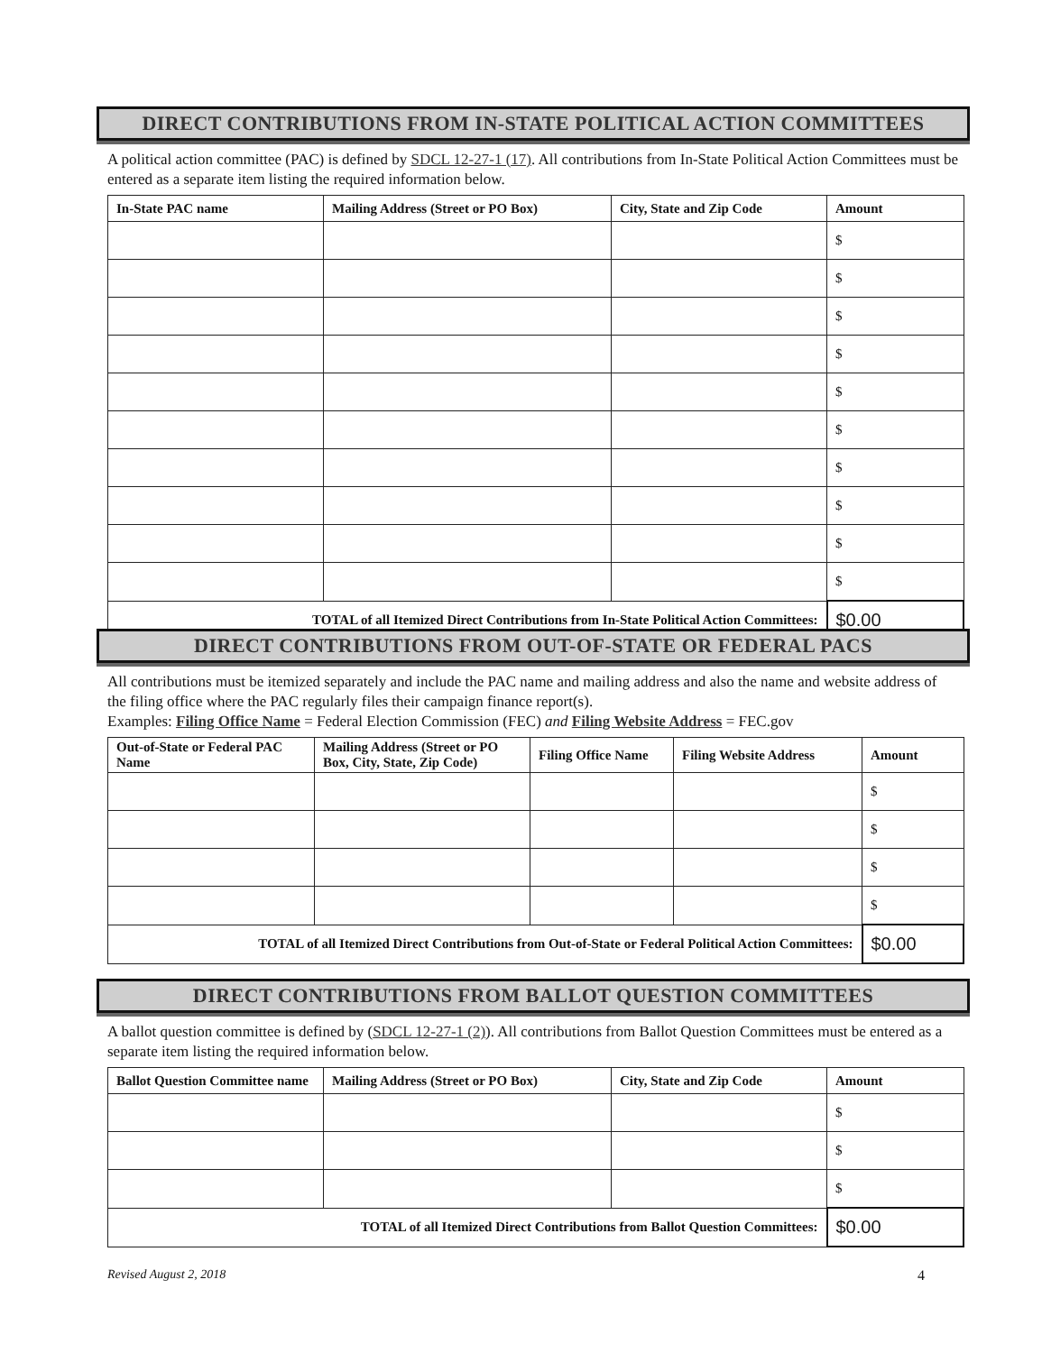DIRECT CONTRIBUTIONS FROM IN-STATE POLITICAL ACTION COMMITTEES
A political action committee (PAC) is defined by SDCL 12-27-1 (17). All contributions from In-State Political Action Committees must be entered as a separate item listing the required information below.
| In-State PAC name | Mailing Address (Street or PO Box) | City, State and Zip Code | Amount |
| --- | --- | --- | --- |
| | | | $ |
| | | | $ |
| | | | $ |
| | | | $ |
| | | | $ |
| | | | $ |
| | | | $ |
| | | | $ |
| | | | $ |
| | | | $ |
| TOTAL of all Itemized Direct Contributions from In-State Political Action Committees: | | | $0.00 |
DIRECT CONTRIBUTIONS FROM OUT-OF-STATE OR FEDERAL PACS
All contributions must be itemized separately and include the PAC name and mailing address and also the name and website address of the filing office where the PAC regularly files their campaign finance report(s).
Examples: Filing Office Name = Federal Election Commission (FEC) and Filing Website Address = FEC.gov
| Out-of-State or Federal PAC Name | Mailing Address (Street or PO Box, City, State, Zip Code) | Filing Office Name | Filing Website Address | Amount |
| --- | --- | --- | --- | --- |
| | | | | $ |
| | | | | $ |
| | | | | $ |
| | | | | $ |
| TOTAL of all Itemized Direct Contributions from Out-of-State or Federal Political Action Committees: | | | | $0.00 |
DIRECT CONTRIBUTIONS FROM BALLOT QUESTION COMMITTEES
A ballot question committee is defined by (SDCL 12-27-1 (2)). All contributions from Ballot Question Committees must be entered as a separate item listing the required information below.
| Ballot Question Committee name | Mailing Address (Street or PO Box) | City, State and Zip Code | Amount |
| --- | --- | --- | --- |
| | | | $ |
| | | | $ |
| | | | $ |
| TOTAL of all Itemized Direct Contributions from Ballot Question Committees: | | | $0.00 |
Revised August 2, 2018 4